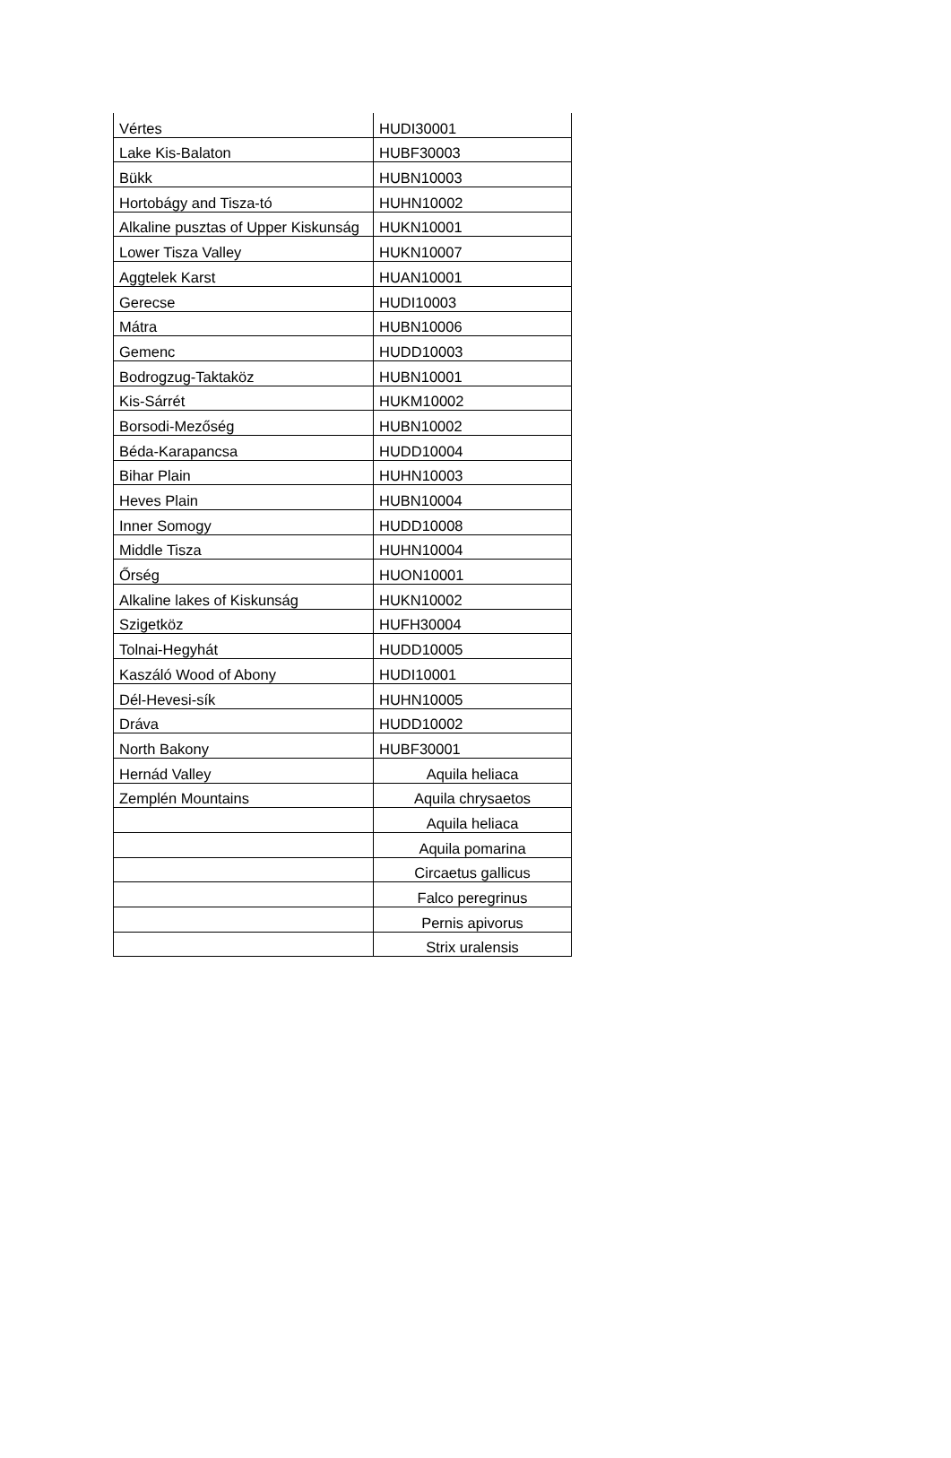| Vértes | HUDI30001 |
| Lake Kis-Balaton | HUBF30003 |
| Bükk | HUBN10003 |
| Hortobágy and Tisza-tó | HUHN10002 |
| Alkaline pusztas of Upper Kiskunság | HUKN10001 |
| Lower Tisza Valley | HUKN10007 |
| Aggtelek Karst | HUAN10001 |
| Gerecse | HUDI10003 |
| Mátra | HUBN10006 |
| Gemenc | HUDD10003 |
| Bodrogzug-Taktaköz | HUBN10001 |
| Kis-Sárrét | HUKM10002 |
| Borsodi-Mezőség | HUBN10002 |
| Béda-Karapancsa | HUDD10004 |
| Bihar Plain | HUHN10003 |
| Heves Plain | HUBN10004 |
| Inner Somogy | HUDD10008 |
| Middle Tisza | HUHN10004 |
| Őrség | HUON10001 |
| Alkaline lakes of Kiskunság | HUKN10002 |
| Szigetköz | HUFH30004 |
| Tolnai-Hegyhát | HUDD10005 |
| Kaszáló Wood of Abony | HUDI10001 |
| Dél-Hevesi-sík | HUHN10005 |
| Dráva | HUDD10002 |
| North Bakony | HUBF30001 |
| Hernád Valley | Aquila heliaca |
| Zemplén Mountains | Aquila chrysaetos |
| | Aquila heliaca |
| | Aquila pomarina |
| | Circaetus gallicus |
| | Falco peregrinus |
| | Pernis apivorus |
| | Strix uralensis |